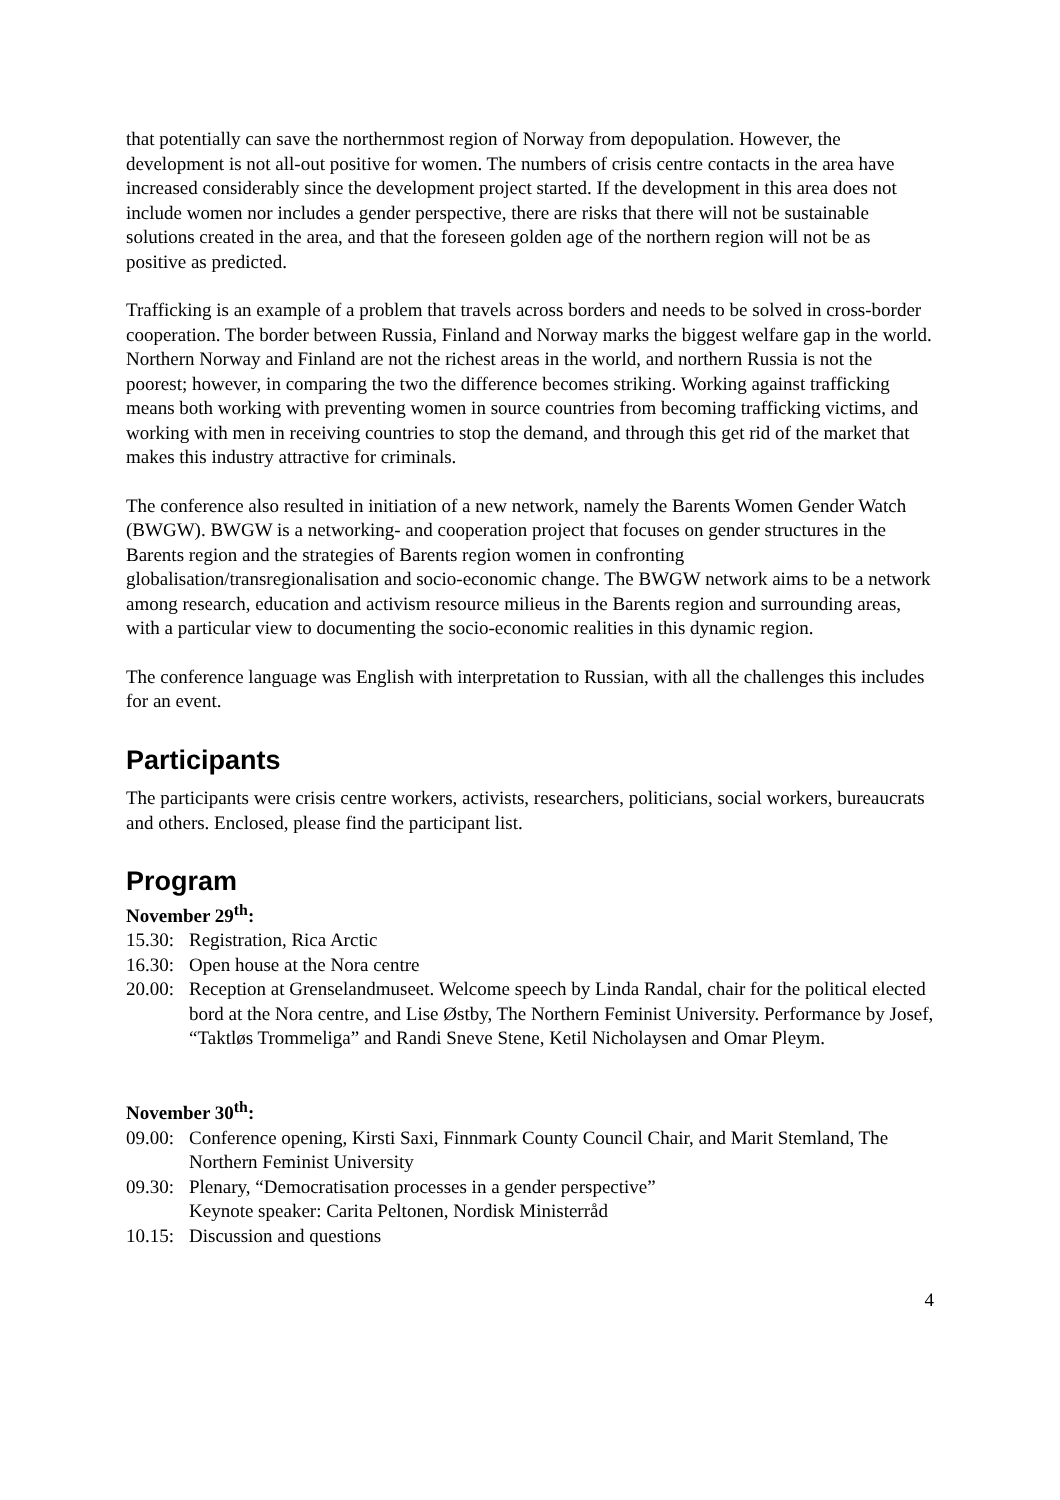that potentially can save the northernmost region of Norway from depopulation. However, the development is not all-out positive for women. The numbers of crisis centre contacts in the area have increased considerably since the development project started. If the development in this area does not include women nor includes a gender perspective, there are risks that there will not be sustainable solutions created in the area, and that the foreseen golden age of the northern region will not be as positive as predicted.
Trafficking is an example of a problem that travels across borders and needs to be solved in cross-border cooperation. The border between Russia, Finland and Norway marks the biggest welfare gap in the world. Northern Norway and Finland are not the richest areas in the world, and northern Russia is not the poorest; however, in comparing the two the difference becomes striking. Working against trafficking means both working with preventing women in source countries from becoming trafficking victims, and working with men in receiving countries to stop the demand, and through this get rid of the market that makes this industry attractive for criminals.
The conference also resulted in initiation of a new network, namely the Barents Women Gender Watch (BWGW). BWGW is a networking- and cooperation project that focuses on gender structures in the Barents region and the strategies of Barents region women in confronting globalisation/transregionalisation and socio-economic change. The BWGW network aims to be a network among research, education and activism resource milieus in the Barents region and surrounding areas, with a particular view to documenting the socio-economic realities in this dynamic region.
The conference language was English with interpretation to Russian, with all the challenges this includes for an event.
Participants
The participants were crisis centre workers, activists, researchers, politicians, social workers, bureaucrats and others. Enclosed, please find the participant list.
Program
November 29<sup>th</sup>:
15.30: Registration, Rica Arctic
16.30: Open house at the Nora centre
20.00: Reception at Grenselandmuseet. Welcome speech by Linda Randal, chair for the political elected bord at the Nora centre, and Lise Østby, The Northern Feminist University. Performance by Josef, “Taktløs Trommeliga” and Randi Sneve Stene, Ketil Nicholaysen and Omar Pleym.
November 30<sup>th</sup>:
09.00: Conference opening, Kirsti Saxi, Finnmark County Council Chair, and Marit Stemland, The Northern Feminist University
09.30: Plenary, “Democratisation processes in a gender perspective”
Keynote speaker: Carita Peltonen, Nordisk Ministerråd
10.15: Discussion and questions
4